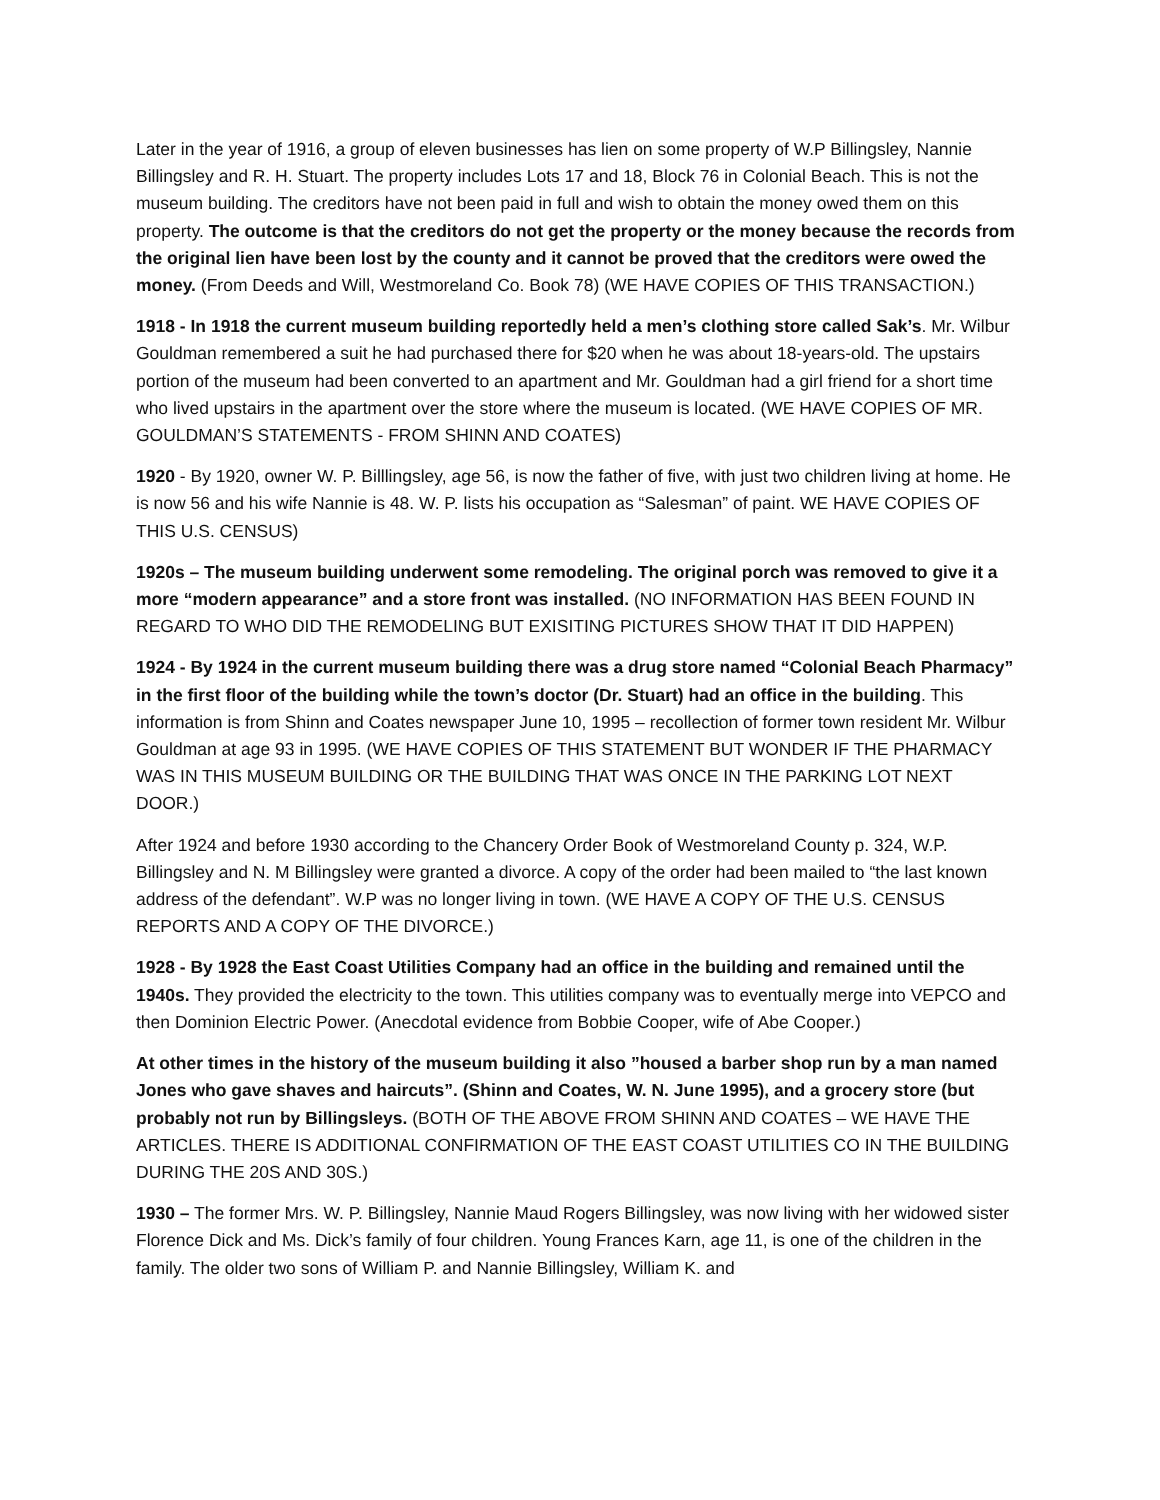Later in the year of 1916, a group of eleven businesses has lien on some property of W.P Billingsley, Nannie Billingsley and R. H. Stuart. The property includes Lots 17 and 18, Block 76 in Colonial Beach. This is not the museum building. The creditors have not been paid in full and wish to obtain the money owed them on this property. The outcome is that the creditors do not get the property or the money because the records from the original lien have been lost by the county and it cannot be proved that the creditors were owed the money. (From Deeds and Will, Westmoreland Co. Book 78) (WE HAVE COPIES OF THIS TRANSACTION.)
1918 - In 1918 the current museum building reportedly held a men’s clothing store called Sak’s. Mr. Wilbur Gouldman remembered a suit he had purchased there for $20 when he was about 18-years-old. The upstairs portion of the museum had been converted to an apartment and Mr. Gouldman had a girl friend for a short time who lived upstairs in the apartment over the store where the museum is located. (WE HAVE COPIES OF MR. GOULDMAN’S STATEMENTS - FROM SHINN AND COATES)
1920 - By 1920, owner W. P. Billlingsley, age 56, is now the father of five, with just two children living at home. He is now 56 and his wife Nannie is 48. W. P. lists his occupation as “Salesman” of paint. WE HAVE COPIES OF THIS U.S. CENSUS)
1920s – The museum building underwent some remodeling. The original porch was removed to give it a more “modern appearance” and a store front was installed. (NO INFORMATION HAS BEEN FOUND IN REGARD TO WHO DID THE REMODELING BUT EXISITING PICTURES SHOW THAT IT DID HAPPEN)
1924 - By 1924 in the current museum building there was a drug store named “Colonial Beach Pharmacy” in the first floor of the building while the town’s doctor (Dr. Stuart) had an office in the building. This information is from Shinn and Coates newspaper June 10, 1995 – recollection of former town resident Mr. Wilbur Gouldman at age 93 in 1995. (WE HAVE COPIES OF THIS STATEMENT BUT WONDER IF THE PHARMACY WAS IN THIS MUSEUM BUILDING OR THE BUILDING THAT WAS ONCE IN THE PARKING LOT NEXT DOOR.)
After 1924 and before 1930 according to the Chancery Order Book of Westmoreland County p. 324, W.P. Billingsley and N. M Billingsley were granted a divorce. A copy of the order had been mailed to “the last known address of the defendant”. W.P was no longer living in town. (WE HAVE A COPY OF THE U.S. CENSUS REPORTS AND A COPY OF THE DIVORCE.)
1928 - By 1928 the East Coast Utilities Company had an office in the building and remained until the 1940s. They provided the electricity to the town. This utilities company was to eventually merge into VEPCO and then Dominion Electric Power. (Anecdotal evidence from Bobbie Cooper, wife of Abe Cooper.)
At other times in the history of the museum building it also ”housed a barber shop run by a man named Jones who gave shaves and haircuts”. (Shinn and Coates, W. N. June 1995), and a grocery store (but probably not run by Billingsleys. (BOTH OF THE ABOVE FROM SHINN AND COATES – WE HAVE THE ARTICLES. THERE IS ADDITIONAL CONFIRMATION OF THE EAST COAST UTILITIES CO IN THE BUILDING DURING THE 20S AND 30S.)
1930 – The former Mrs. W. P. Billingsley, Nannie Maud Rogers Billingsley, was now living with her widowed sister Florence Dick and Ms. Dick’s family of four children. Young Frances Karn, age 11, is one of the children in the family. The older two sons of William P. and Nannie Billingsley, William K. and